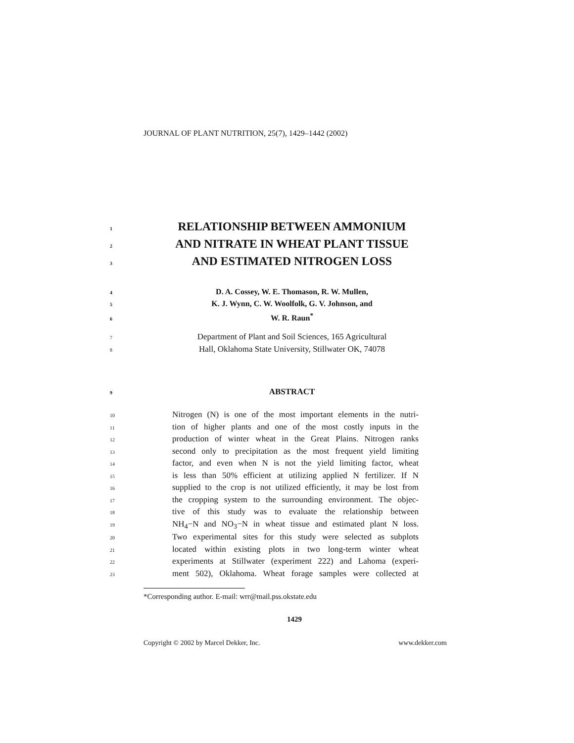JOURNAL OF PLANT NUTRITION, 25(7), 1429–1442 (2002)
1 RELATIONSHIP BETWEEN AMMONIUM
2 AND NITRATE IN WHEAT PLANT TISSUE
3 AND ESTIMATED NITROGEN LOSS
4 D. A. Cossey, W. E. Thomason, R. W. Mullen,
5 K. J. Wynn, C. W. Woolfolk, G. V. Johnson, and
6 W. R. Raun<sup>*</sup>
7 Department of Plant and Soil Sciences, 165 Agricultural
8 Hall, Oklahoma State University, Stillwater OK, 74078
9 ABSTRACT
10 Nitrogen (N) is one of the most important elements in the nutri-
11 tion of higher plants and one of the most costly inputs in the
12 production of winter wheat in the Great Plains. Nitrogen ranks
13 second only to precipitation as the most frequent yield limiting
14 factor, and even when N is not the yield limiting factor, wheat
15 is less than 50% efficient at utilizing applied N fertilizer. If N
16 supplied to the crop is not utilized efficiently, it may be lost from
17 the cropping system to the surrounding environment. The objec-
18 tive of this study was to evaluate the relationship between
19 NH<sub>4</sub>−N and NO<sub>3</sub>−N in wheat tissue and estimated plant N loss.
20 Two experimental sites for this study were selected as subplots
21 located within existing plots in two long-term winter wheat
22 experiments at Stillwater (experiment 222) and Lahoma (experi-
23 ment 502), Oklahoma. Wheat forage samples were collected at
*Corresponding author. E-mail: wrr@mail.pss.okstate.edu
1429
Copyright © 2002 by Marcel Dekker, Inc. www.dekker.com